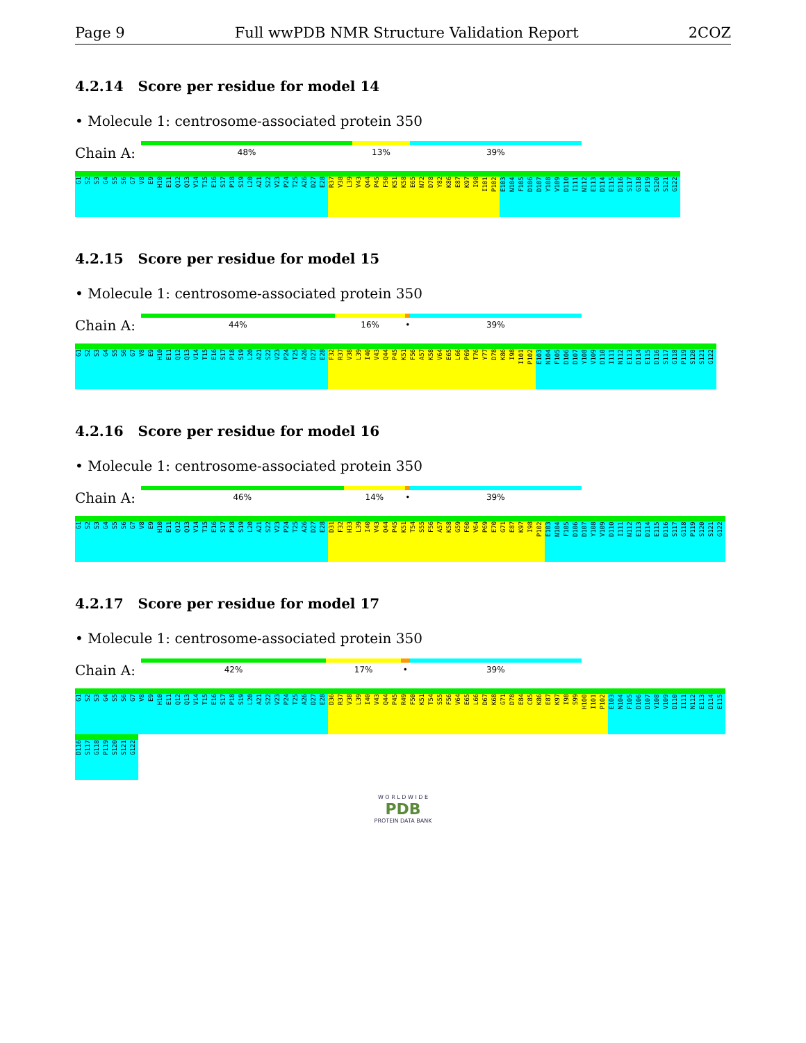Page 9 Full wwPDB NMR Structure Validation Report 2COZ
4.2.14 Score per residue for model 14
• Molecule 1: centrosome-associated protein 350
Chain A:
48% 13% 39%
G1 S2 S3 G4 S5 S6 G7 V8 E9 H10 E11 Q12 Q13 V14 T15 E16 S17 P18 S19 L20 A21 S22 V23 P24 T25 A26 D27 E28 R37 V38 L39 V43 Q44 P45 F50 K51 K58 E65 N72 D78 Y82 K86 E87 K97 I98 I101 P102 E103 N104 F105 D106 D107 Y108 V109 D110 I111 N112 E113 D114 E115 D116 S117 G118 P119 S120 S121 G122
4.2.15 Score per residue for model 15
• Molecule 1: centrosome-associated protein 350
Chain A:
44% 16% • 39%
G1 S2 S3 G4 S5 S6 G7 V8 E9 H10 E11 Q12 Q13 V14 T15 E16 S17 P18 S19 L20 A21 S22 V23 P24 T25 A26 D27 E28 F32 R37 V38 L39 I40 V43 Q44 P45 K51 F56 A57 K58 V64 E65 L66 P69 T76 Y77 D78 K86 I98 I101 P102 E103 N104 F105 D106 D107 Y108 V109 D110 I111 N112 E113 D114 E115 D116 S117 G118 P119 S120 S121 G122
4.2.16 Score per residue for model 16
• Molecule 1: centrosome-associated protein 350
Chain A:
46% 14% • 39%
G1 S2 S3 G4 S5 S6 G7 V8 E9 H10 E11 Q12 Q13 V14 T15 E16 S17 P18 S19 L20 A21 S22 V23 P24 T25 A26 D27 E28 D31 F32 H33 L39 I40 V43 Q44 P45 K51 T54 S55 F56 A57 K58 G59 F60 V64 P69 E70 G71 E87 K97 I98 P102 E103 N104 F105 D106 D107 Y108 V109 D110 I111 N112 E113 D114 E115 D116 S117 G118 P119 S120 S121 G122
4.2.17 Score per residue for model 17
• Molecule 1: centrosome-associated protein 350
Chain A:
42% 17% • 39%
G1 S2 S3 G4 S5 S6 G7 V8 E9 H10 E11 Q12 Q13 V14 T15 E16 S17 P18 S19 L20 A21 S22 V23 P24 T25 A26 D27 E28 D36 R37 V38 L39 I40 V43 Q44 P45 R49 F50 K51 T54 S55 F56 V64 E65 L66 D67 K68 G71 D78 E84 C85 K86 E87 K97 I98 S99 H100 I101 P102 E103 N104 F105 D106 D107 Y108 V109 D110 I111 N112 E113 D114 E115 D116 S117 G118 P119 S120 S121 G122
W O R L D W I D E
PDB
PROTEIN DATA BANK